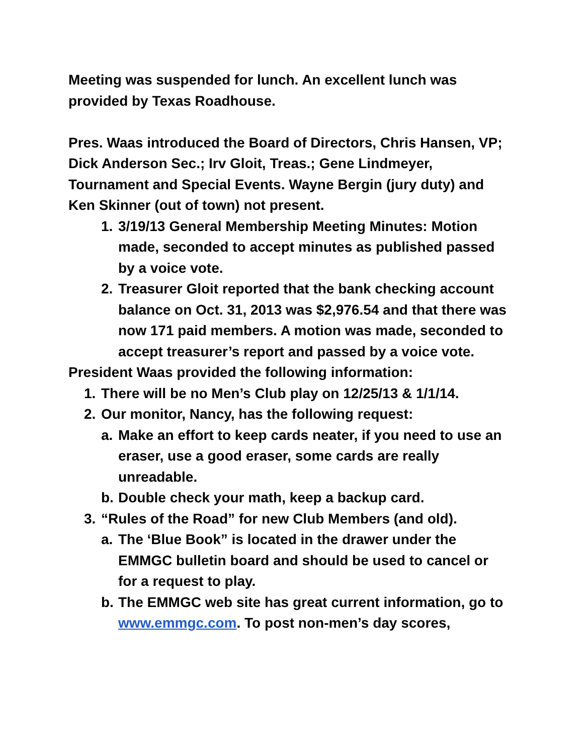Meeting was suspended for lunch. An excellent lunch was provided by Texas Roadhouse.
Pres. Waas introduced the Board of Directors, Chris Hansen, VP; Dick Anderson Sec.; Irv Gloit, Treas.; Gene Lindmeyer, Tournament and Special Events. Wayne Bergin (jury duty) and Ken Skinner (out of town) not present.
1. 3/19/13 General Membership Meeting Minutes: Motion made, seconded to accept minutes as published passed by a voice vote.
2. Treasurer Gloit reported that the bank checking account balance on Oct. 31, 2013 was $2,976.54 and that there was now 171 paid members. A motion was made, seconded to accept treasurer’s report and passed by a voice vote.
President Waas provided the following information:
1. There will be no Men’s Club play on 12/25/13 & 1/1/14.
2. Our monitor, Nancy, has the following request:
a. Make an effort to keep cards neater, if you need to use an eraser, use a good eraser, some cards are really unreadable.
b. Double check your math, keep a backup card.
3. “Rules of the Road” for new Club Members (and old).
a. The ‘Blue Book” is located in the drawer under the EMMGC bulletin board and should be used to cancel or for a request to play.
b. The EMMGC web site has great current information, go to www.emmgc.com. To post non-men’s day scores,